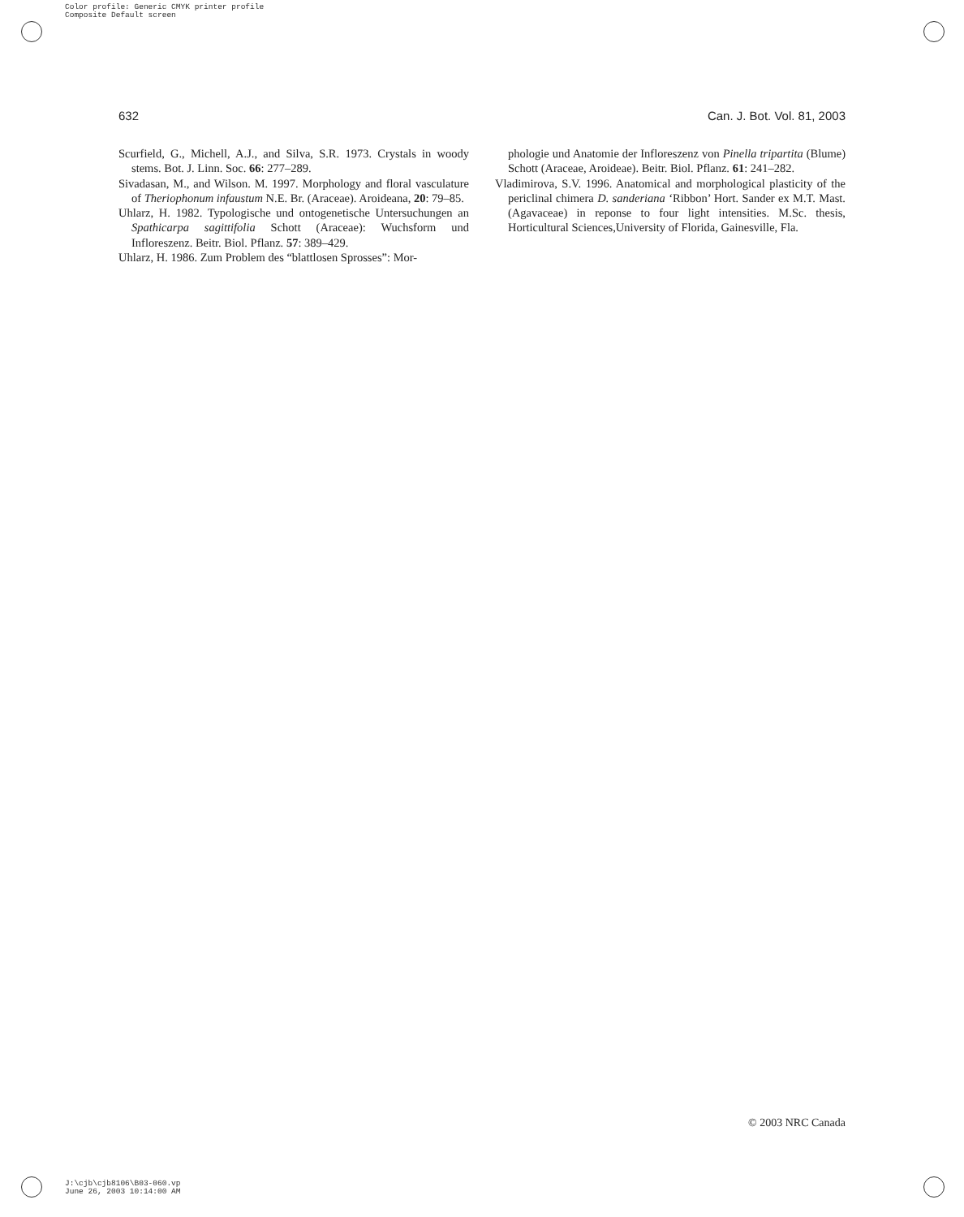Color profile: Generic CMYK printer profile
Composite Default screen
632 Can. J. Bot. Vol. 81, 2003
Scurfield, G., Michell, A.J., and Silva, S.R. 1973. Crystals in woody stems. Bot. J. Linn. Soc. 66: 277–289.
Sivadasan, M., and Wilson. M. 1997. Morphology and floral vasculature of Theriophonum infaustum N.E. Br. (Araceae). Aroideana, 20: 79–85.
Uhlarz, H. 1982. Typologische und ontogenetische Untersuchungen an Spathicarpa sagittifolia Schott (Araceae): Wuchsform und Infloreszenz. Beitr. Biol. Pflanz. 57: 389–429.
Uhlarz, H. 1986. Zum Problem des “blattlosen Sprosses”: Mor-
phologie und Anatomie der Infloreszenz von Pinella tripartita (Blume) Schott (Araceae, Aroideae). Beitr. Biol. Pflanz. 61: 241–282.
Vladimirova, S.V. 1996. Anatomical and morphological plasticity of the periclinal chimera D. sanderiana ‘Ribbon’ Hort. Sander ex M.T. Mast. (Agavaceae) in reponse to four light intensities. M.Sc. thesis, Horticultural Sciences,University of Florida, Gainesville, Fla.
© 2003 NRC Canada
J:\cjb\cjb8106\B03-060.vp
June 26, 2003 10:14:00 AM